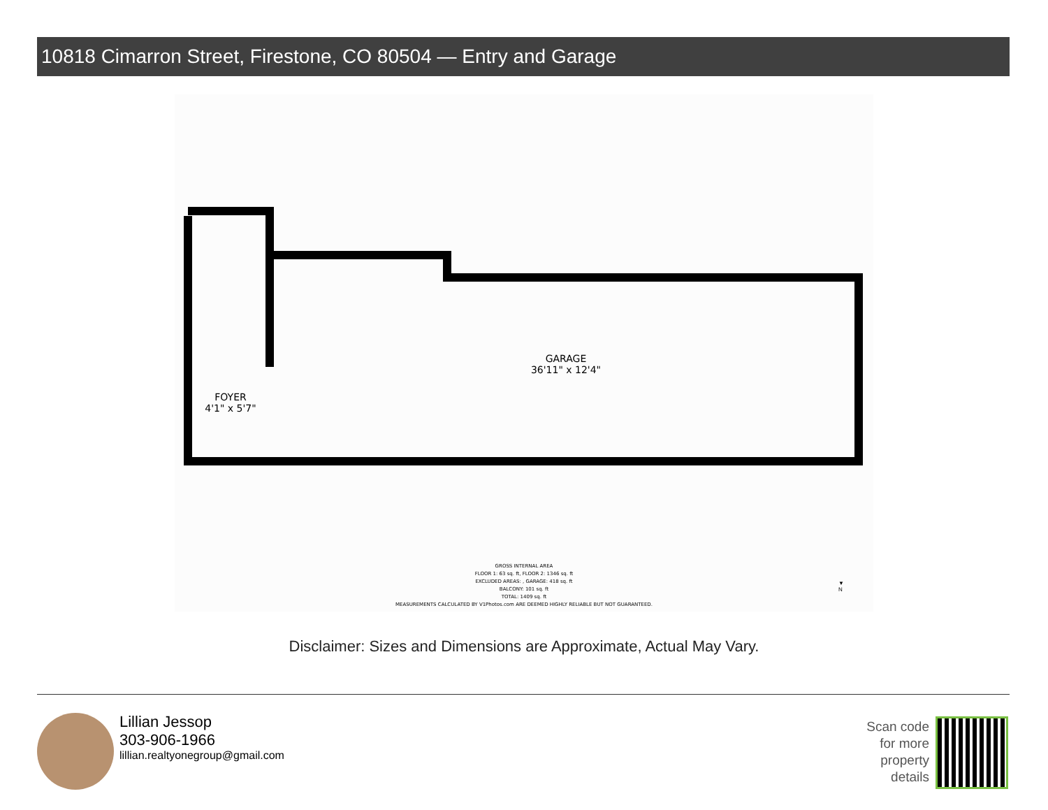10818 Cimarron Street, Firestone, CO 80504 — Entry and Garage
GARAGE
36'11" x 12'4"
FOYER
4'1" x 5'7"
GROSS INTERNAL AREA
FLOOR 1: 63 sq. ft, FLOOR 2: 1346 sq. ft
EXCLUDED AREAS: , GARAGE: 418 sq. ft
BALCONY: 101 sq. ft
TOTAL: 1409 sq. ft
MEASUREMENTS CALCULATED BY V1Photos.com ARE DEEMED HIGHLY RELIABLE BUT NOT GUARANTEED.
▼
N
Disclaimer: Sizes and Dimensions are Approximate, Actual May Vary.
Lillian Jessop
303-906-1966
lillian.realtyonegroup@gmail.com
Scan code
for more
property
details